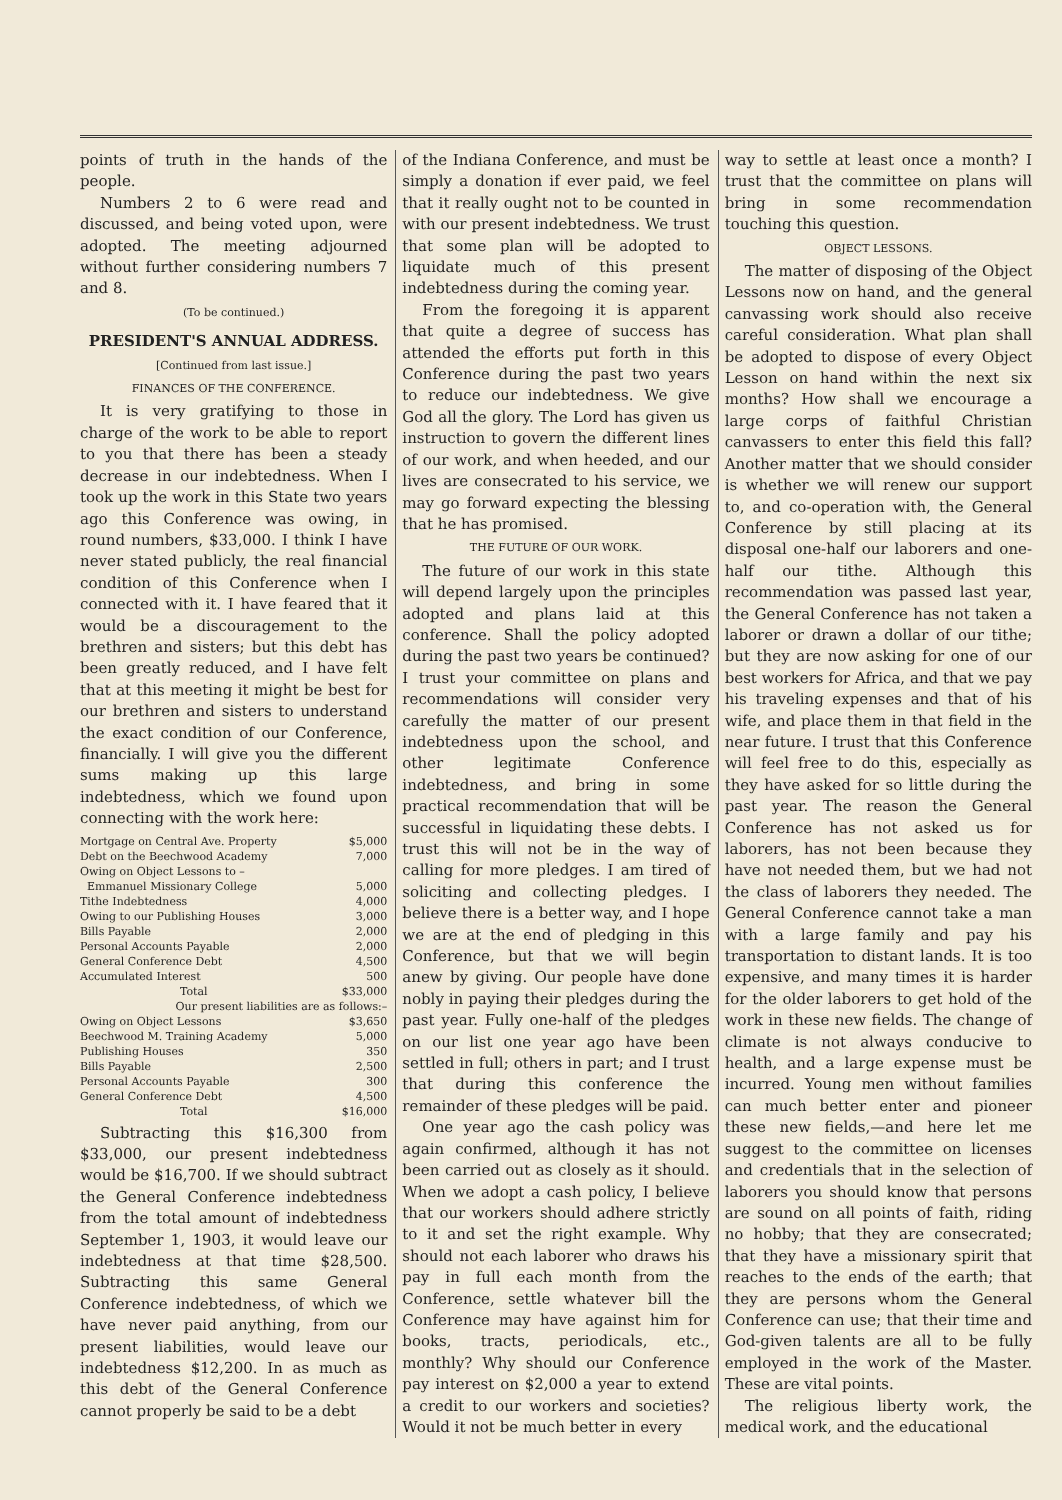points of truth in the hands of the people.
Numbers 2 to 6 were read and discussed, and being voted upon, were adopted. The meeting adjourned without further considering numbers 7 and 8.
(To be continued.)
PRESIDENT'S ANNUAL ADDRESS.
[Continued from last issue.]
FINANCES OF THE CONFERENCE.
It is very gratifying to those in charge of the work to be able to report to you that there has been a steady decrease in our indebtedness. When I took up the work in this State two years ago this Conference was owing, in round numbers, $33,000. I think I have never stated publicly, the real financial condition of this Conference when I connected with it. I have feared that it would be a discouragement to the brethren and sisters; but this debt has been greatly reduced, and I have felt that at this meeting it might be best for our brethren and sisters to understand the exact condition of our Conference, financially. I will give you the different sums making up this large indebtedness, which we found upon connecting with the work here:
| Mortgage on Central Ave. Property | $5,000 |
| Debt on the Beechwood Academy | 7,000 |
| Owing on Object Lessons to – Emmanuel Missionary College | 5,000 |
| Tithe Indebtedness | 4,000 |
| Owing to our Publishing Houses | 3,000 |
| Bills Payable | 2,000 |
| Personal Accounts Payable | 2,000 |
| General Conference Debt | 4,500 |
| Accumulated Interest | 500 |
| Total | $33,000 |
| Our present liabilities are as follows:– | |
| Owing on Object Lessons | $3,650 |
| Beechwood M. Training Academy | 5,000 |
| Publishing Houses | 350 |
| Bills Payable | 2,500 |
| Personal Accounts Payable | 300 |
| General Conference Debt | 4,500 |
| Total | $16,000 |
Subtracting this $16,300 from $33,000, our present indebtedness would be $16,700. If we should subtract the General Conference indebtedness from the total amount of indebtedness September 1, 1903, it would leave our indebtedness at that time $28,500. Subtracting this same General Conference indebtedness, of which we have never paid anything, from our present liabilities, would leave our indebtedness $12,200. In as much as this debt of the General Conference cannot properly be said to be a debt
of the Indiana Conference, and must be simply a donation if ever paid, we feel that it really ought not to be counted in with our present indebtedness. We trust that some plan will be adopted to liquidate much of this present indebtedness during the coming year.
From the foregoing it is apparent that quite a degree of success has attended the efforts put forth in this Conference during the past two years to reduce our indebtedness. We give God all the glory. The Lord has given us instruction to govern the different lines of our work, and when heeded, and our lives are consecrated to his service, we may go forward expecting the blessing that he has promised.
THE FUTURE OF OUR WORK.
The future of our work in this state will depend largely upon the principles adopted and plans laid at this conference. Shall the policy adopted during the past two years be continued? I trust your committee on plans and recommendations will consider very carefully the matter of our present indebtedness upon the school, and other legitimate Conference indebtedness, and bring in some practical recommendation that will be successful in liquidating these debts. I trust this will not be in the way of calling for more pledges. I am tired of soliciting and collecting pledges. I believe there is a better way, and I hope we are at the end of pledging in this Conference, but that we will begin anew by giving. Our people have done nobly in paying their pledges during the past year. Fully one-half of the pledges on our list one year ago have been settled in full; others in part; and I trust that during this conference the remainder of these pledges will be paid.
One year ago the cash policy was again confirmed, although it has not been carried out as closely as it should. When we adopt a cash policy, I believe that our workers should adhere strictly to it and set the right example. Why should not each laborer who draws his pay in full each month from the Conference, settle whatever bill the Conference may have against him for books, tracts, periodicals, etc., monthly? Why should our Conference pay interest on $2,000 a year to extend a credit to our workers and societies? Would it not be much better in every
way to settle at least once a month? I trust that the committee on plans will bring in some recommendation touching this question.
OBJECT LESSONS.
The matter of disposing of the Object Lessons now on hand, and the general canvassing work should also receive careful consideration. What plan shall be adopted to dispose of every Object Lesson on hand within the next six months? How shall we encourage a large corps of faithful Christian canvassers to enter this field this fall? Another matter that we should consider is whether we will renew our support to, and co-operation with, the General Conference by still placing at its disposal one-half our laborers and one-half our tithe. Although this recommendation was passed last year, the General Conference has not taken a laborer or drawn a dollar of our tithe; but they are now asking for one of our best workers for Africa, and that we pay his traveling expenses and that of his wife, and place them in that field in the near future. I trust that this Conference will feel free to do this, especially as they have asked for so little during the past year. The reason the General Conference has not asked us for laborers, has not been because they have not needed them, but we had not the class of laborers they needed. The General Conference cannot take a man with a large family and pay his transportation to distant lands. It is too expensive, and many times it is harder for the older laborers to get hold of the work in these new fields. The change of climate is not always conducive to health, and a large expense must be incurred. Young men without families can much better enter and pioneer these new fields,—and here let me suggest to the committee on licenses and credentials that in the selection of laborers you should know that persons are sound on all points of faith, riding no hobby; that they are consecrated; that they have a missionary spirit that reaches to the ends of the earth; that they are persons whom the General Conference can use; that their time and God-given talents are all to be fully employed in the work of the Master. These are vital points.
The religious liberty work, the medical work, and the educational